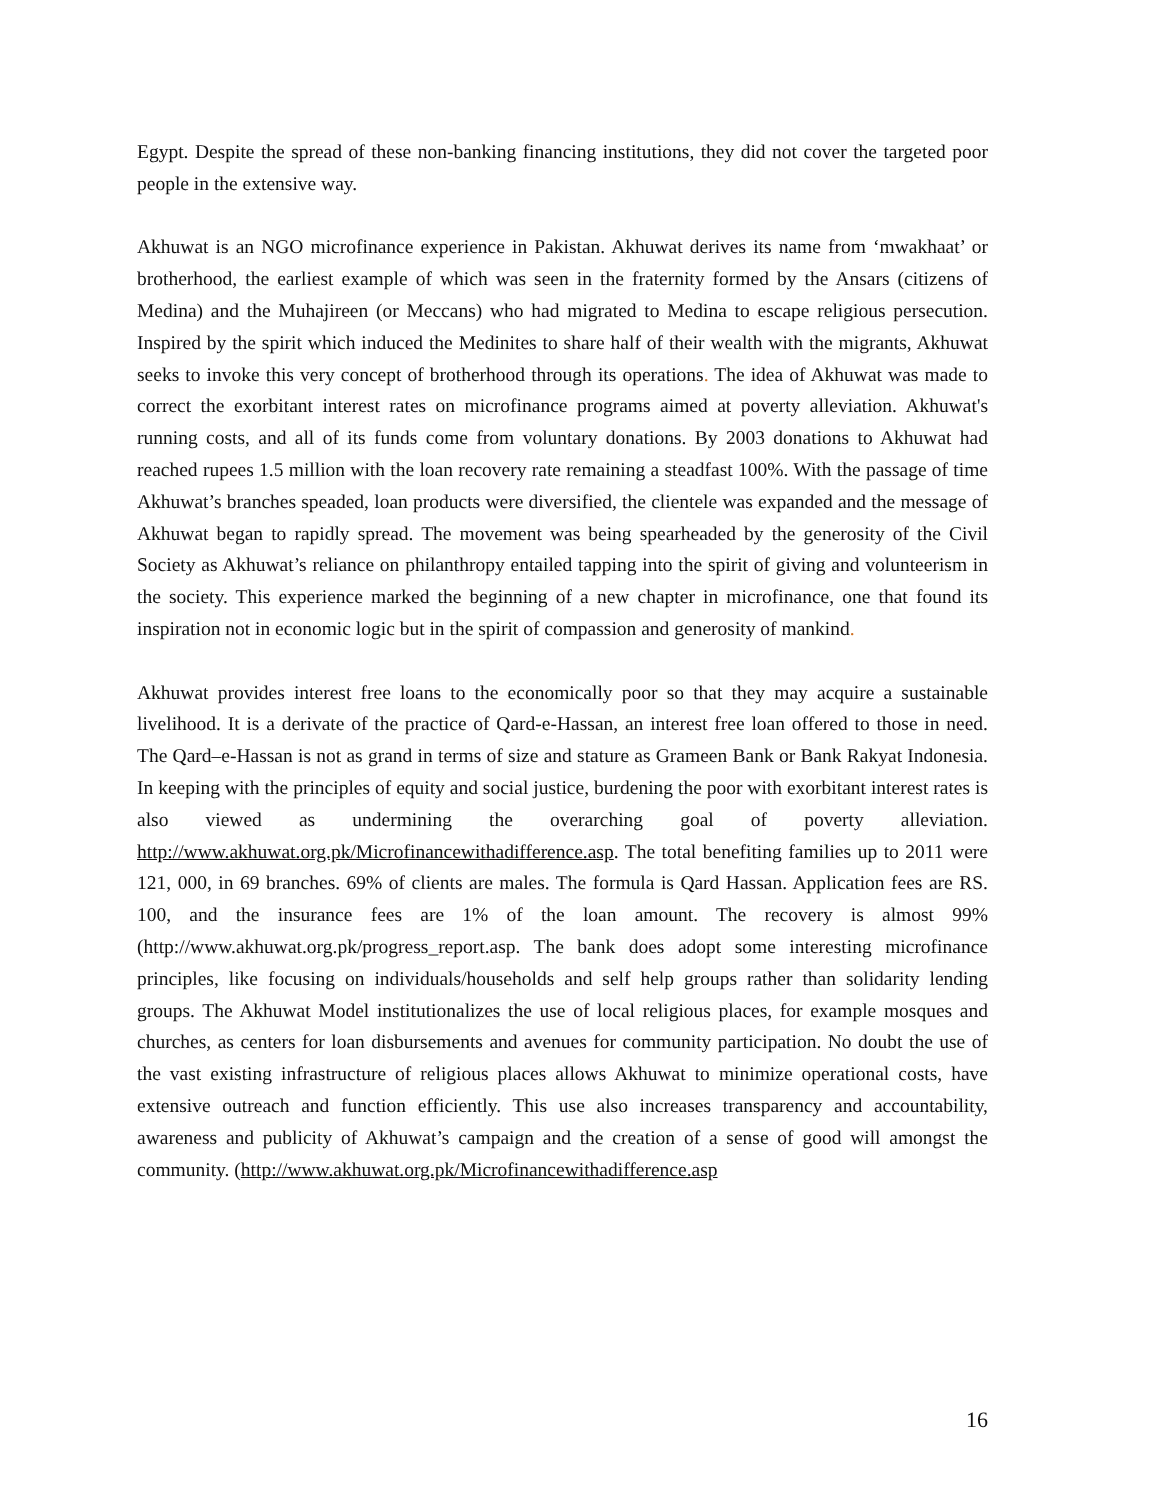Egypt. Despite the spread of these non-banking financing institutions, they did not cover the targeted poor people in the extensive way.
Akhuwat is an NGO microfinance experience in Pakistan. Akhuwat derives its name from ‘mwakhaat’ or brotherhood, the earliest example of which was seen in the fraternity formed by the Ansars (citizens of Medina) and the Muhajireen (or Meccans) who had migrated to Medina to escape religious persecution. Inspired by the spirit which induced the Medinites to share half of their wealth with the migrants, Akhuwat seeks to invoke this very concept of brotherhood through its operations. The idea of Akhuwat was made to correct the exorbitant interest rates on microfinance programs aimed at poverty alleviation. Akhuwat's running costs, and all of its funds come from voluntary donations. By 2003 donations to Akhuwat had reached rupees 1.5 million with the loan recovery rate remaining a steadfast 100%. With the passage of time Akhuwat’s branches speaded, loan products were diversified, the clientele was expanded and the message of Akhuwat began to rapidly spread. The movement was being spearheaded by the generosity of the Civil Society as Akhuwat’s reliance on philanthropy entailed tapping into the spirit of giving and volunteerism in the society. This experience marked the beginning of a new chapter in microfinance, one that found its inspiration not in economic logic but in the spirit of compassion and generosity of mankind.
Akhuwat provides interest free loans to the economically poor so that they may acquire a sustainable livelihood. It is a derivate of the practice of Qard-e-Hassan, an interest free loan offered to those in need. The Qard–e-Hassan is not as grand in terms of size and stature as Grameen Bank or Bank Rakyat Indonesia. In keeping with the principles of equity and social justice, burdening the poor with exorbitant interest rates is also viewed as undermining the overarching goal of poverty alleviation. http://www.akhuwat.org.pk/Microfinancewithadifference.asp. The total benefiting families up to 2011 were 121, 000, in 69 branches. 69% of clients are males. The formula is Qard Hassan. Application fees are RS. 100, and the insurance fees are 1% of the loan amount. The recovery is almost 99% (http://www.akhuwat.org.pk/progress_report.asp. The bank does adopt some interesting microfinance principles, like focusing on individuals/households and self help groups rather than solidarity lending groups. The Akhuwat Model institutionalizes the use of local religious places, for example mosques and churches, as centers for loan disbursements and avenues for community participation. No doubt the use of the vast existing infrastructure of religious places allows Akhuwat to minimize operational costs, have extensive outreach and function efficiently. This use also increases transparency and accountability, awareness and publicity of Akhuwat’s campaign and the creation of a sense of good will amongst the community. (http://www.akhuwat.org.pk/Microfinancewithadifference.asp
16